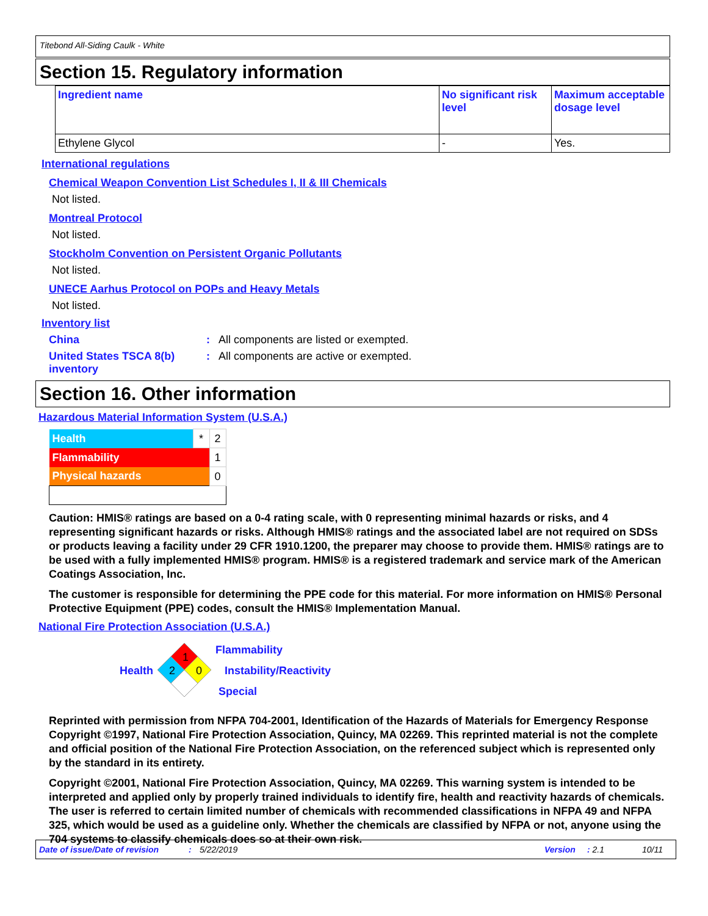Titebond All-Siding Caulk - White
Section 15. Regulatory information
| Ingredient name | No significant risk level | Maximum acceptable dosage level |
| --- | --- | --- |
| Ethylene Glycol | - | Yes. |
International regulations
Chemical Weapon Convention List Schedules I, II & III Chemicals
Not listed.
Montreal Protocol
Not listed.
Stockholm Convention on Persistent Organic Pollutants
Not listed.
UNECE Aarhus Protocol on POPs and Heavy Metals
Not listed.
Inventory list
China : All components are listed or exempted.
United States TSCA 8(b) inventory
: All components are active or exempted.
Section 16. Other information
Hazardous Material Information System (U.S.A.)
| Health | * | 2 |
| Flammability | | 1 |
| Physical hazards | | 0 |
Caution: HMIS® ratings are based on a 0-4 rating scale, with 0 representing minimal hazards or risks, and 4 representing significant hazards or risks. Although HMIS® ratings and the associated label are not required on SDSs or products leaving a facility under 29 CFR 1910.1200, the preparer may choose to provide them. HMIS® ratings are to be used with a fully implemented HMIS® program. HMIS® is a registered trademark and service mark of the American Coatings Association, Inc.
The customer is responsible for determining the PPE code for this material. For more information on HMIS® Personal Protective Equipment (PPE) codes, consult the HMIS® Implementation Manual.
National Fire Protection Association (U.S.A.)
Health
1
2
0
Flammability
Instability/Reactivity
Special
Reprinted with permission from NFPA 704-2001, Identification of the Hazards of Materials for Emergency Response Copyright ©1997, National Fire Protection Association, Quincy, MA 02269. This reprinted material is not the complete and official position of the National Fire Protection Association, on the referenced subject which is represented only by the standard in its entirety.
Copyright ©2001, National Fire Protection Association, Quincy, MA 02269. This warning system is intended to be interpreted and applied only by properly trained individuals to identify fire, health and reactivity hazards of chemicals. The user is referred to certain limited number of chemicals with recommended classifications in NFPA 49 and NFPA 325, which would be used as a guideline only. Whether the chemicals are classified by NFPA or not, anyone using the 704 systems to classify chemicals does so at their own risk.
Date of issue/Date of revision: 5/22/2019 Version: 2.1 10/11